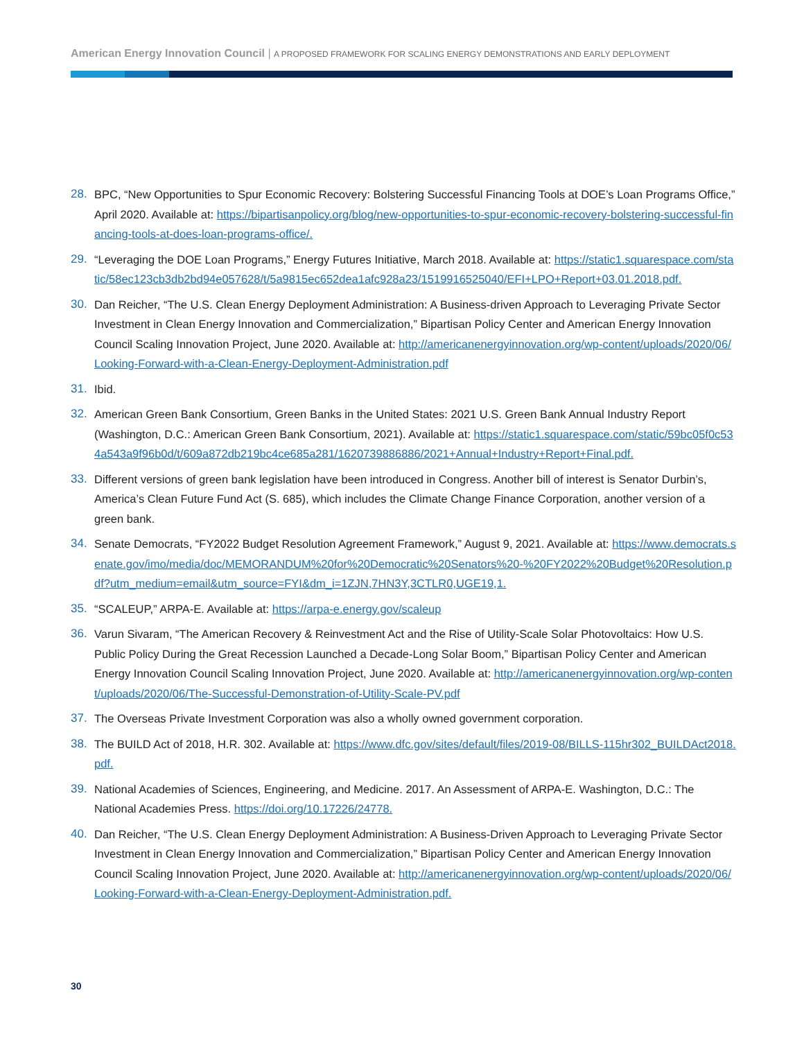American Energy Innovation Council | A PROPOSED FRAMEWORK FOR SCALING ENERGY DEMONSTRATIONS AND EARLY DEPLOYMENT
28. BPC, “New Opportunities to Spur Economic Recovery: Bolstering Successful Financing Tools at DOE’s Loan Programs Office,” April 2020. Available at: https://bipartisanpolicy.org/blog/new-opportunities-to-spur-economic-recovery-bolstering-successful-financing-tools-at-does-loan-programs-office/.
29. “Leveraging the DOE Loan Programs,” Energy Futures Initiative, March 2018. Available at: https://static1.squarespace.com/static/58ec123cb3db2bd94e057628/t/5a9815ec652dea1afc928a23/1519916525040/EFI+LPO+Report+03.01.2018.pdf.
30. Dan Reicher, “The U.S. Clean Energy Deployment Administration: A Business-driven Approach to Leveraging Private Sector Investment in Clean Energy Innovation and Commercialization,” Bipartisan Policy Center and American Energy Innovation Council Scaling Innovation Project, June 2020. Available at: http://americanenergyinnovation.org/wp-content/uploads/2020/06/Looking-Forward-with-a-Clean-Energy-Deployment-Administration.pdf
31. Ibid.
32. American Green Bank Consortium, Green Banks in the United States: 2021 U.S. Green Bank Annual Industry Report (Washington, D.C.: American Green Bank Consortium, 2021). Available at: https://static1.squarespace.com/static/59bc05f0c534a543a9f96b0d/t/609a872db219bc4ce685a281/1620739886886/2021+Annual+Industry+Report+Final.pdf.
33. Different versions of green bank legislation have been introduced in Congress. Another bill of interest is Senator Durbin’s, America’s Clean Future Fund Act (S. 685), which includes the Climate Change Finance Corporation, another version of a green bank.
34. Senate Democrats, “FY2022 Budget Resolution Agreement Framework,” August 9, 2021. Available at: https://www.democrats.senate.gov/imo/media/doc/MEMORANDUM%20for%20Democratic%20Senators%20-%20FY2022%20Budget%20Resolution.pdf?utm_medium=email&utm_source=FYI&dm_i=1ZJN,7HN3Y,3CTLR0,UGE19,1.
35. “SCALEUP,” ARPA-E. Available at: https://arpa-e.energy.gov/scaleup
36. Varun Sivaram, “The American Recovery & Reinvestment Act and the Rise of Utility-Scale Solar Photovoltaics: How U.S. Public Policy During the Great Recession Launched a Decade-Long Solar Boom,” Bipartisan Policy Center and American Energy Innovation Council Scaling Innovation Project, June 2020. Available at: http://americanenergyinnovation.org/wp-content/uploads/2020/06/The-Successful-Demonstration-of-Utility-Scale-PV.pdf
37. The Overseas Private Investment Corporation was also a wholly owned government corporation.
38. The BUILD Act of 2018, H.R. 302. Available at: https://www.dfc.gov/sites/default/files/2019-08/BILLS-115hr302_BUILDAct2018.pdf.
39. National Academies of Sciences, Engineering, and Medicine. 2017. An Assessment of ARPA-E. Washington, D.C.: The National Academies Press. https://doi.org/10.17226/24778.
40. Dan Reicher, “The U.S. Clean Energy Deployment Administration: A Business-Driven Approach to Leveraging Private Sector Investment in Clean Energy Innovation and Commercialization,” Bipartisan Policy Center and American Energy Innovation Council Scaling Innovation Project, June 2020. Available at: http://americanenergyinnovation.org/wp-content/uploads/2020/06/Looking-Forward-with-a-Clean-Energy-Deployment-Administration.pdf.
30